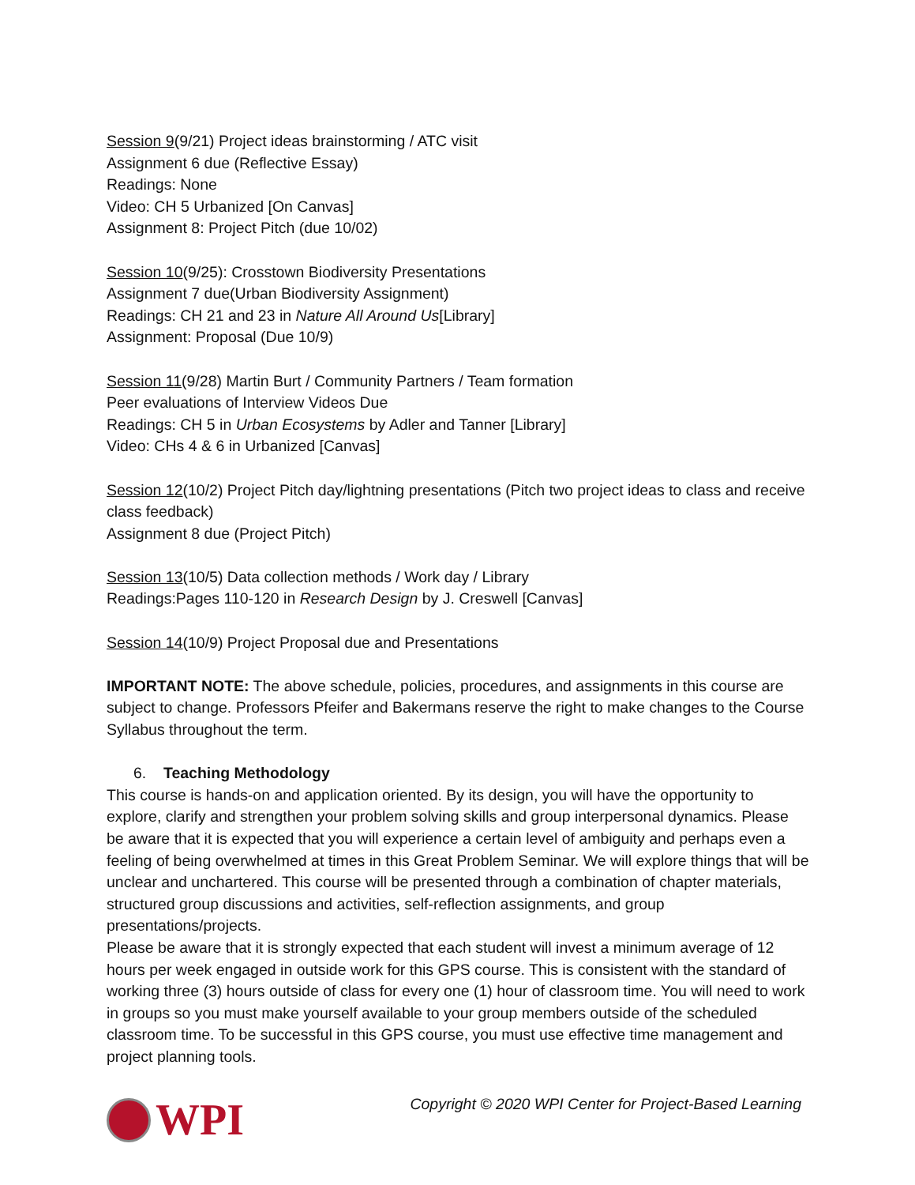Session 9(9/21) Project ideas brainstorming / ATC visit
Assignment 6 due (Reflective Essay)
Readings: None
Video: CH 5 Urbanized [On Canvas]
Assignment 8: Project Pitch (due 10/02)
Session 10(9/25): Crosstown Biodiversity Presentations
Assignment 7 due(Urban Biodiversity Assignment)
Readings: CH 21 and 23 in Nature All Around Us[Library]
Assignment: Proposal (Due 10/9)
Session 11(9/28) Martin Burt / Community Partners / Team formation
Peer evaluations of Interview Videos Due
Readings: CH 5 in Urban Ecosystems by Adler and Tanner [Library]
Video: CHs 4 & 6 in Urbanized [Canvas]
Session 12(10/2) Project Pitch day/lightning presentations (Pitch two project ideas to class and receive class feedback)
Assignment 8 due (Project Pitch)
Session 13(10/5) Data collection methods / Work day / Library
Readings:Pages 110-120 in Research Design by J. Creswell [Canvas]
Session 14(10/9) Project Proposal due and Presentations
IMPORTANT NOTE: The above schedule, policies, procedures, and assignments in this course are subject to change. Professors Pfeifer and Bakermans reserve the right to make changes to the Course Syllabus throughout the term.
6. Teaching Methodology
This course is hands-on and application oriented. By its design, you will have the opportunity to explore, clarify and strengthen your problem solving skills and group interpersonal dynamics. Please be aware that it is expected that you will experience a certain level of ambiguity and perhaps even a feeling of being overwhelmed at times in this Great Problem Seminar. We will explore things that will be unclear and unchartered. This course will be presented through a combination of chapter materials, structured group discussions and activities, self-reflection assignments, and group presentations/projects.
Please be aware that it is strongly expected that each student will invest a minimum average of 12 hours per week engaged in outside work for this GPS course. This is consistent with the standard of working three (3) hours outside of class for every one (1) hour of classroom time. You will need to work in groups so you must make yourself available to your group members outside of the scheduled classroom time. To be successful in this GPS course, you must use effective time management and project planning tools.
WPI
Copyright © 2020 WPI Center for Project-Based Learning